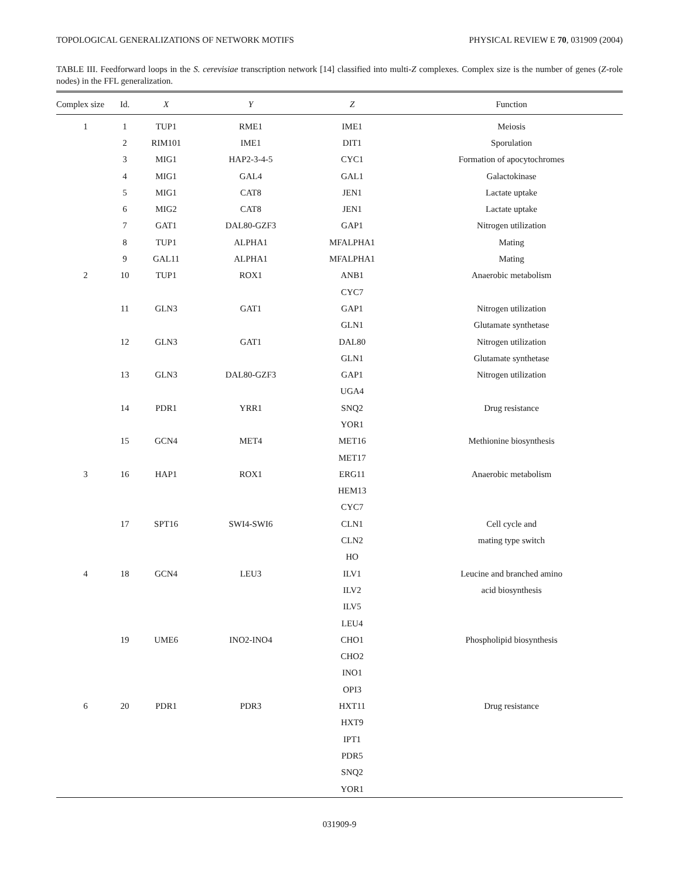TOPOLOGICAL GENERALIZATIONS OF NETWORK MOTIFS PHYSICAL REVIEW E 70, 031909 (2004)
TABLE III. Feedforward loops in the S. cerevisiae transcription network [14] classified into multi-Z complexes. Complex size is the number of genes (Z-role nodes) in the FFL generalization.
| Complex size | Id. | X | Y | Z | Function |
| --- | --- | --- | --- | --- | --- |
| 1 | 1 | TUP1 | RME1 | IME1 | Meiosis |
| | 2 | RIM101 | IME1 | DIT1 | Sporulation |
| | 3 | MIG1 | HAP2-3-4-5 | CYC1 | Formation of apocytochromes |
| | 4 | MIG1 | GAL4 | GAL1 | Galactokinase |
| | 5 | MIG1 | CAT8 | JEN1 | Lactate uptake |
| | 6 | MIG2 | CAT8 | JEN1 | Lactate uptake |
| | 7 | GAT1 | DAL80-GZF3 | GAP1 | Nitrogen utilization |
| | 8 | TUP1 | ALPHA1 | MFALPHA1 | Mating |
| | 9 | GAL11 | ALPHA1 | MFALPHA1 | Mating |
| 2 | 10 | TUP1 | ROX1 | ANB1 | Anaerobic metabolism |
| | | | | CYC7 | |
| | 11 | GLN3 | GAT1 | GAP1 | Nitrogen utilization |
| | | | | GLN1 | Glutamate synthetase |
| | 12 | GLN3 | GAT1 | DAL80 | Nitrogen utilization |
| | | | | GLN1 | Glutamate synthetase |
| | 13 | GLN3 | DAL80-GZF3 | GAP1 | Nitrogen utilization |
| | | | | UGA4 | |
| | 14 | PDR1 | YRR1 | SNQ2 | Drug resistance |
| | | | | YOR1 | |
| | 15 | GCN4 | MET4 | MET16 | Methionine biosynthesis |
| | | | | MET17 | |
| 3 | 16 | HAP1 | ROX1 | ERG11 | Anaerobic metabolism |
| | | | | HEM13 | |
| | | | | CYC7 | |
| | 17 | SPT16 | SWI4-SWI6 | CLN1 | Cell cycle and |
| | | | | CLN2 | mating type switch |
| | | | | HO | |
| 4 | 18 | GCN4 | LEU3 | ILV1 | Leucine and branched amino |
| | | | | ILV2 | acid biosynthesis |
| | | | | ILV5 | |
| | | | | LEU4 | |
| | 19 | UME6 | INO2-INO4 | CHO1 | Phospholipid biosynthesis |
| | | | | CHO2 | |
| | | | | INO1 | |
| | | | | OPI3 | |
| 6 | 20 | PDR1 | PDR3 | HXT11 | Drug resistance |
| | | | | HXT9 | |
| | | | | IPT1 | |
| | | | | PDR5 | |
| | | | | SNQ2 | |
| | | | | YOR1 | |
031909-9